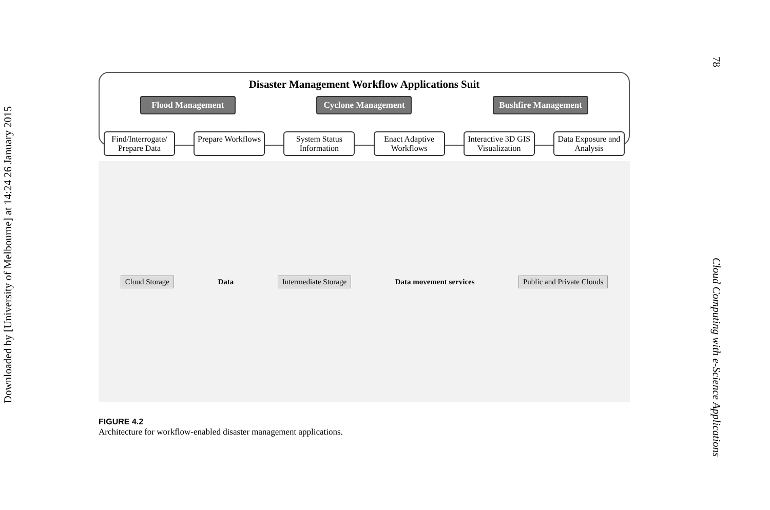Downloaded by [University of Melbourne] at 14:24 26 January 2015
Disaster Management Workflow Applications Suit
Flood Management Cyclone Management
Bushfire Management
Find/Interrogate/ Prepare Data
Prepare Workflows
System Status Information
Enact Adaptive Workflows
Interactive 3D GIS Visualization
Data Exposure and Analysis
Cloud Storage
Data
Intermediate Storage
Data movement services
Public and Private Clouds
FIGURE 4.2
Architecture for workflow-enabled disaster management applications.
78
Cloud Computing with e-Science Applications